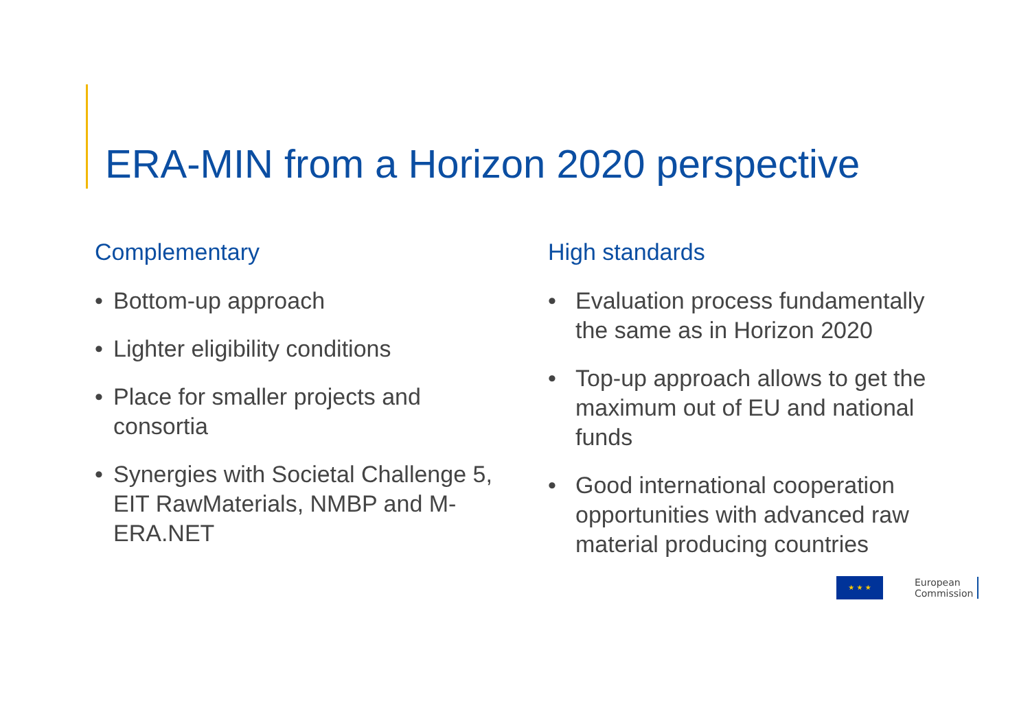ERA-MIN from a Horizon 2020 perspective
Complementary
• Bottom-up approach
• Lighter eligibility conditions
• Place for smaller projects and consortia
• Synergies with Societal Challenge 5, EIT RawMaterials, NMBP and M-ERA.NET
High standards
• Evaluation process fundamentally the same as in Horizon 2020
• Top-up approach allows to get the maximum out of EU and national funds
• Good international cooperation opportunities with advanced raw material producing countries
★ ★ ★
European
Commission